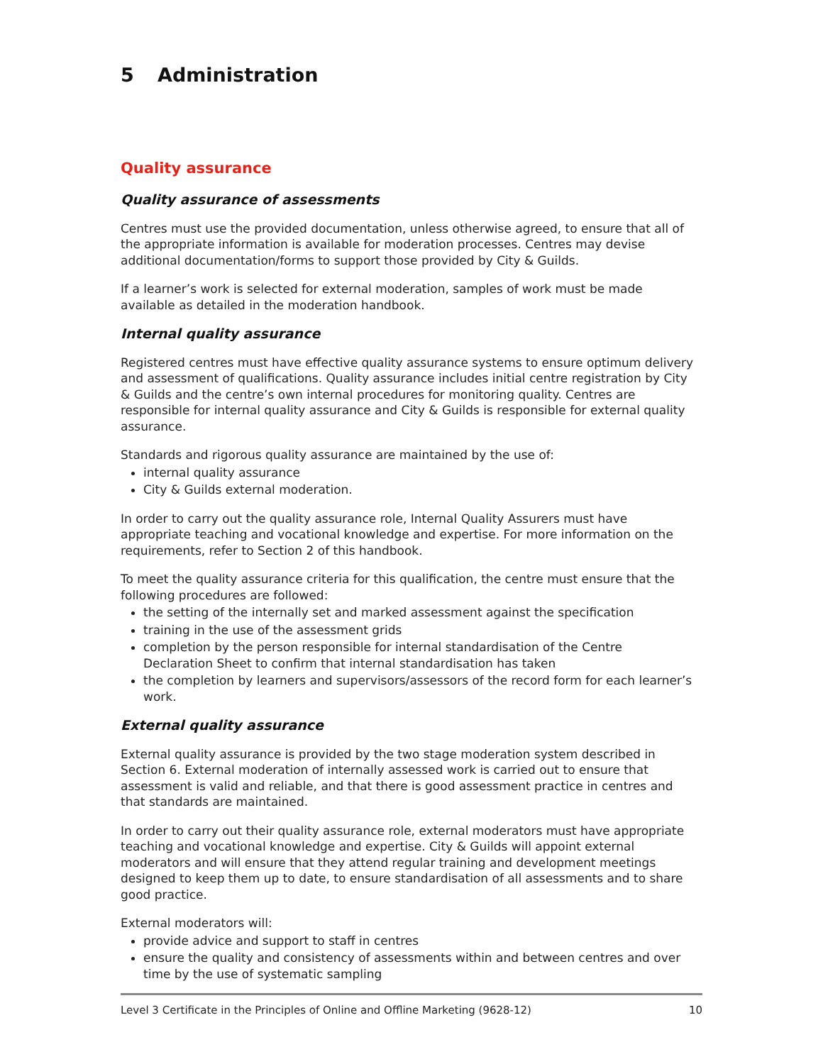5 Administration
Quality assurance
Quality assurance of assessments
Centres must use the provided documentation, unless otherwise agreed, to ensure that all of the appropriate information is available for moderation processes. Centres may devise additional documentation/forms to support those provided by City & Guilds.
If a learner’s work is selected for external moderation, samples of work must be made available as detailed in the moderation handbook.
Internal quality assurance
Registered centres must have effective quality assurance systems to ensure optimum delivery and assessment of qualifications. Quality assurance includes initial centre registration by City & Guilds and the centre’s own internal procedures for monitoring quality. Centres are responsible for internal quality assurance and City & Guilds is responsible for external quality assurance.
Standards and rigorous quality assurance are maintained by the use of:
internal quality assurance
City & Guilds external moderation.
In order to carry out the quality assurance role, Internal Quality Assurers must have appropriate teaching and vocational knowledge and expertise. For more information on the requirements, refer to Section 2 of this handbook.
To meet the quality assurance criteria for this qualification, the centre must ensure that the following procedures are followed:
the setting of the internally set and marked assessment against the specification
training in the use of the assessment grids
completion by the person responsible for internal standardisation of the Centre Declaration Sheet to confirm that internal standardisation has taken
the completion by learners and supervisors/assessors of the record form for each learner’s work.
External quality assurance
External quality assurance is provided by the two stage moderation system described in Section 6. External moderation of internally assessed work is carried out to ensure that assessment is valid and reliable, and that there is good assessment practice in centres and that standards are maintained.
In order to carry out their quality assurance role, external moderators must have appropriate teaching and vocational knowledge and expertise. City & Guilds will appoint external moderators and will ensure that they attend regular training and development meetings designed to keep them up to date, to ensure standardisation of all assessments and to share good practice.
External moderators will:
provide advice and support to staff in centres
ensure the quality and consistency of assessments within and between centres and over time by the use of systematic sampling
Level 3 Certificate in the Principles of Online and Offline Marketing (9628-12) 10